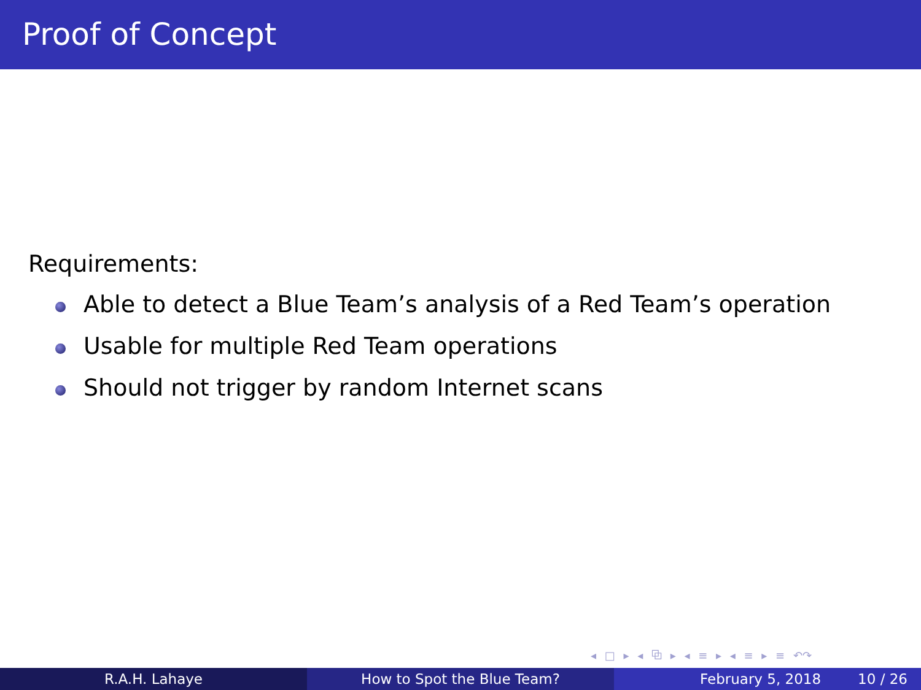Proof of Concept
Requirements:
Able to detect a Blue Team’s analysis of a Red Team’s operation
Usable for multiple Red Team operations
Should not trigger by random Internet scans
◂ □ ▸ ◂ ⧉ ▸ ◂ ≡ ▸ ◂ ≡ ▸ ≡ ↶↷
R.A.H. Lahaye How to Spot the Blue Team? February 5, 2018 10 / 26